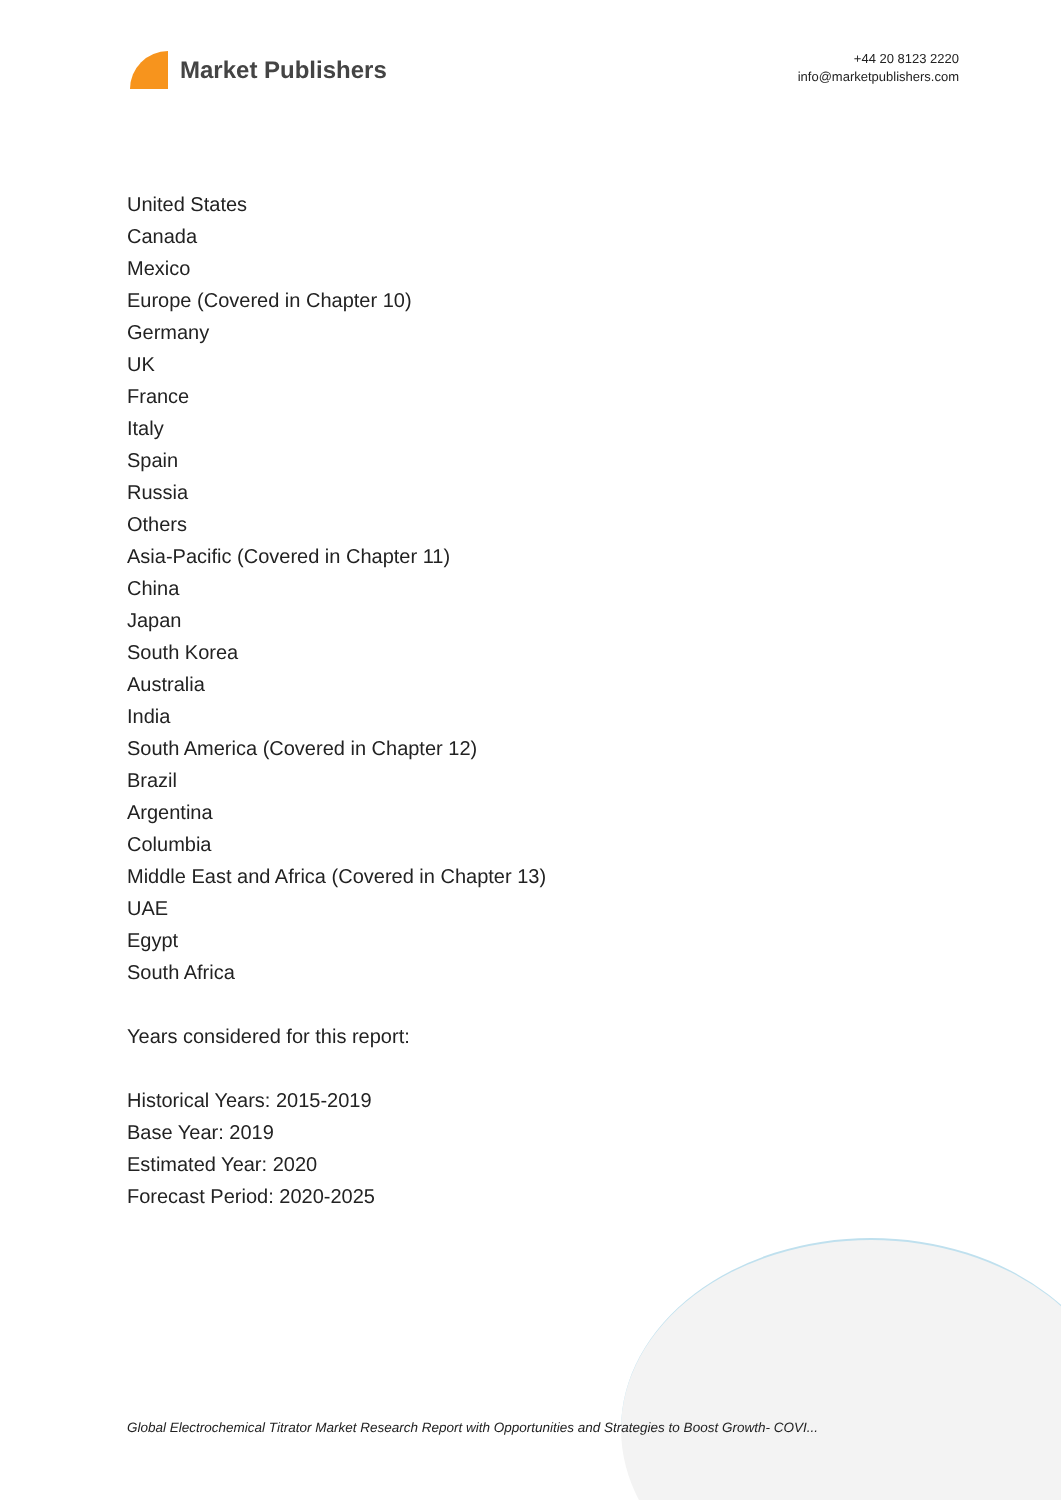Market Publishers
+44 20 8123 2220
info@marketpublishers.com
United States
Canada
Mexico
Europe (Covered in Chapter 10)
Germany
UK
France
Italy
Spain
Russia
Others
Asia-Pacific (Covered in Chapter 11)
China
Japan
South Korea
Australia
India
South America (Covered in Chapter 12)
Brazil
Argentina
Columbia
Middle East and Africa (Covered in Chapter 13)
UAE
Egypt
South Africa
Years considered for this report:
Historical Years: 2015-2019
Base Year: 2019
Estimated Year: 2020
Forecast Period: 2020-2025
Global Electrochemical Titrator Market Research Report with Opportunities and Strategies to Boost Growth- COVI...